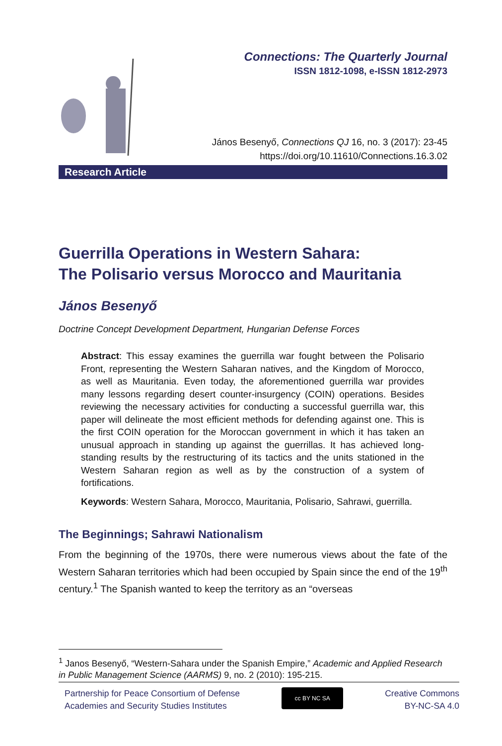Connections: The Quarterly Journal
ISSN 1812-1098, e-ISSN 1812-2973
János Besenyő, Connections QJ 16, no. 3 (2017): 23-45
https://doi.org/10.11610/Connections.16.3.02
Research Article
Guerrilla Operations in Western Sahara:
The Polisario versus Morocco and Mauritania
János Besenyő
Doctrine Concept Development Department, Hungarian Defense Forces
Abstract: This essay examines the guerrilla war fought between the Polisario Front, representing the Western Saharan natives, and the Kingdom of Morocco, as well as Mauritania. Even today, the aforementioned guerrilla war provides many lessons regarding desert counter-insurgency (COIN) operations. Besides reviewing the necessary activities for conducting a successful guerrilla war, this paper will delineate the most efficient methods for defending against one. This is the first COIN operation for the Moroccan government in which it has taken an unusual approach in standing up against the guerrillas. It has achieved long-standing results by the restructuring of its tactics and the units stationed in the Western Saharan region as well as by the construction of a system of fortifications.
Keywords: Western Sahara, Morocco, Mauritania, Polisario, Sahrawi, guerrilla.
The Beginnings; Sahrawi Nationalism
From the beginning of the 1970s, there were numerous views about the fate of the Western Saharan territories which had been occupied by Spain since the end of the 19<sup>th</sup> century.<sup>1</sup> The Spanish wanted to keep the territory as an “overseas
<sup>1</sup> Janos Besenyő, “Western-Sahara under the Spanish Empire,” Academic and Applied Research in Public Management Science (AARMS) 9, no. 2 (2010): 195-215.
Partnership for Peace Consortium of Defense
Academies and Security Studies Institutes
cc BY NC SA
Creative Commons
BY-NC-SA 4.0